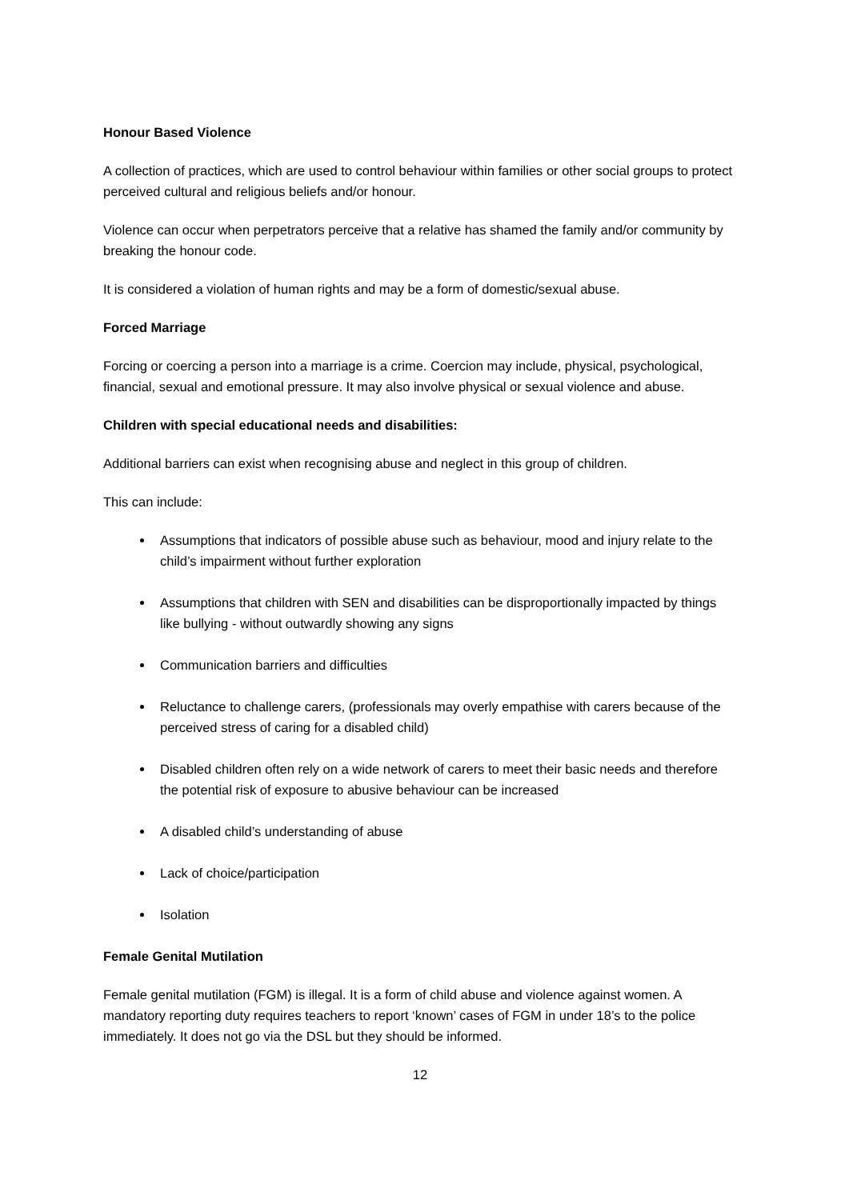Honour Based Violence
A collection of practices, which are used to control behaviour within families or other social groups to protect perceived cultural and religious beliefs and/or honour.
Violence can occur when perpetrators perceive that a relative has shamed the family and/or community by breaking the honour code.
It is considered a violation of human rights and may be a form of domestic/sexual abuse.
Forced Marriage
Forcing or coercing a person into a marriage is a crime. Coercion may include, physical, psychological, financial, sexual and emotional pressure. It may also involve physical or sexual violence and abuse.
Children with special educational needs and disabilities:
Additional barriers can exist when recognising abuse and neglect in this group of children.
This can include:
Assumptions that indicators of possible abuse such as behaviour, mood and injury relate to the child’s impairment without further exploration
Assumptions that children with SEN and disabilities can be disproportionally impacted by things like bullying - without outwardly showing any signs
Communication barriers and difficulties
Reluctance to challenge carers, (professionals may overly empathise with carers because of the perceived stress of caring for a disabled child)
Disabled children often rely on a wide network of carers to meet their basic needs and therefore the potential risk of exposure to abusive behaviour can be increased
A disabled child’s understanding of abuse
Lack of choice/participation
Isolation
Female Genital Mutilation
Female genital mutilation (FGM) is illegal. It is a form of child abuse and violence against women. A mandatory reporting duty requires teachers to report ‘known’ cases of FGM in under 18’s to the police immediately. It does not go via the DSL but they should be informed.
12